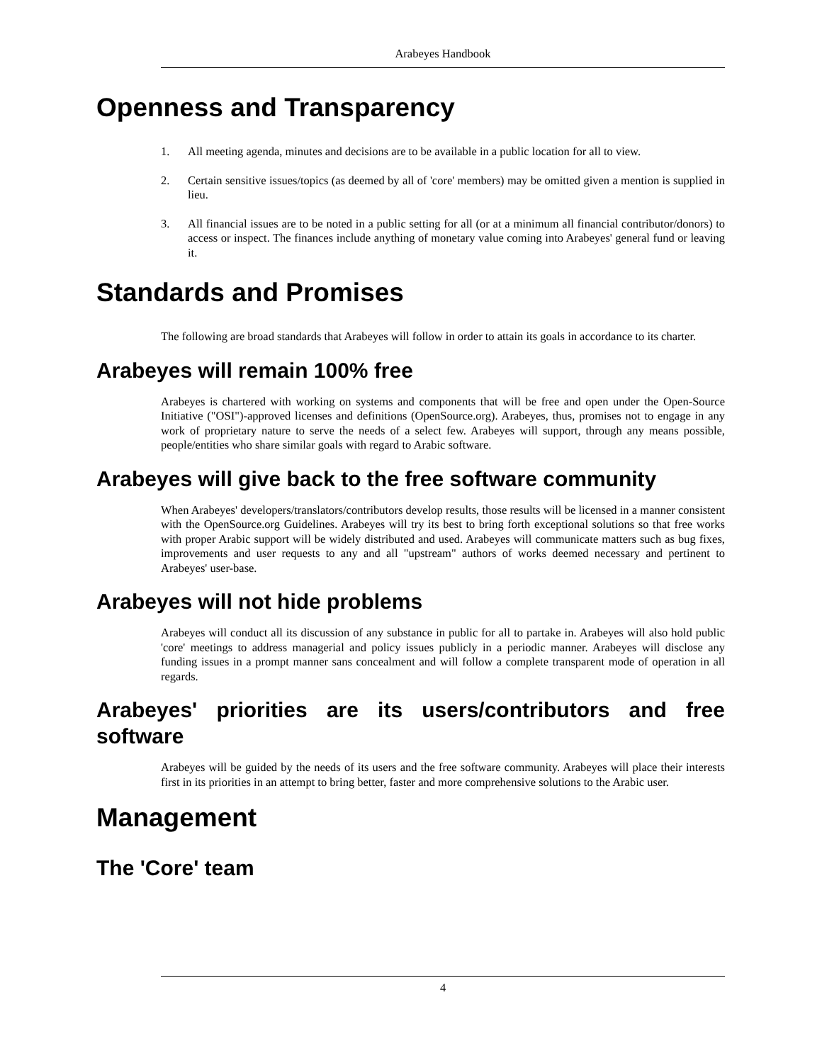Arabeyes Handbook
Openness and Transparency
1. All meeting agenda, minutes and decisions are to be available in a public location for all to view.
2. Certain sensitive issues/topics (as deemed by all of 'core' members) may be omitted given a mention is supplied in lieu.
3. All financial issues are to be noted in a public setting for all (or at a minimum all financial contributor/donors) to access or inspect. The finances include anything of monetary value coming into Arabeyes' general fund or leaving it.
Standards and Promises
The following are broad standards that Arabeyes will follow in order to attain its goals in accordance to its charter.
Arabeyes will remain 100% free
Arabeyes is chartered with working on systems and components that will be free and open under the Open-Source Initiative ("OSI")-approved licenses and definitions (OpenSource.org). Arabeyes, thus, promises not to engage in any work of proprietary nature to serve the needs of a select few. Arabeyes will support, through any means possible, people/entities who share similar goals with regard to Arabic software.
Arabeyes will give back to the free software community
When Arabeyes' developers/translators/contributors develop results, those results will be licensed in a manner consistent with the OpenSource.org Guidelines. Arabeyes will try its best to bring forth exceptional solutions so that free works with proper Arabic support will be widely distributed and used. Arabeyes will communicate matters such as bug fixes, improvements and user requests to any and all "upstream" authors of works deemed necessary and pertinent to Arabeyes' user-base.
Arabeyes will not hide problems
Arabeyes will conduct all its discussion of any substance in public for all to partake in. Arabeyes will also hold public 'core' meetings to address managerial and policy issues publicly in a periodic manner. Arabeyes will disclose any funding issues in a prompt manner sans concealment and will follow a complete transparent mode of operation in all regards.
Arabeyes' priorities are its users/contributors and free software
Arabeyes will be guided by the needs of its users and the free software community. Arabeyes will place their interests first in its priorities in an attempt to bring better, faster and more comprehensive solutions to the Arabic user.
Management
The 'Core' team
4